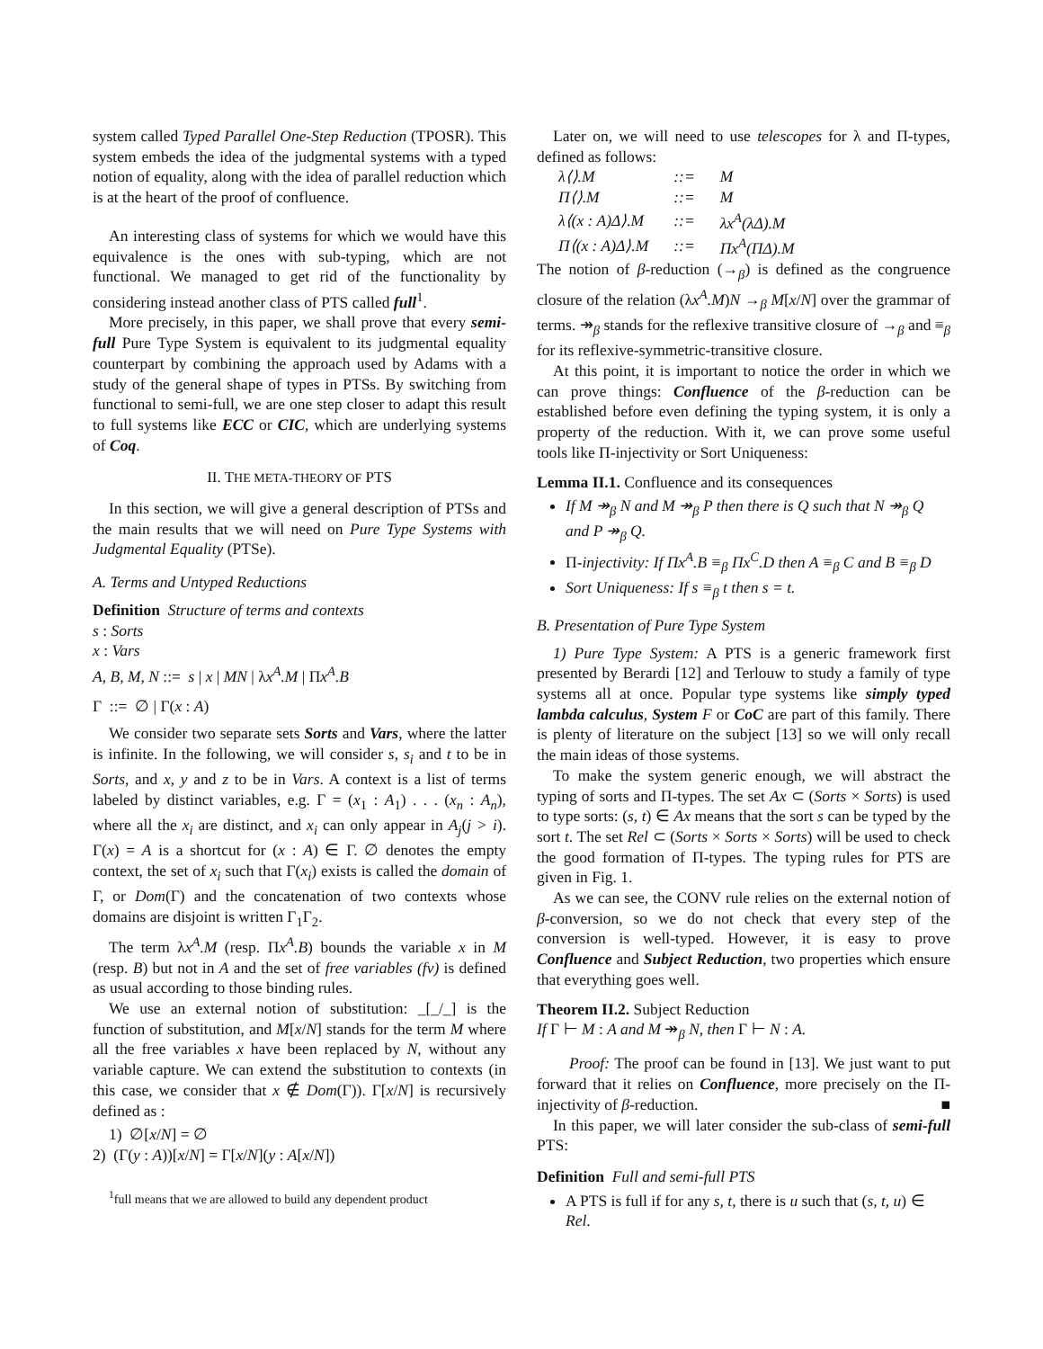system called Typed Parallel One-Step Reduction (TPOSR). This system embeds the idea of the judgmental systems with a typed notion of equality, along with the idea of parallel reduction which is at the heart of the proof of confluence.
An interesting class of systems for which we would have this equivalence is the ones with sub-typing, which are not functional. We managed to get rid of the functionality by considering instead another class of PTS called full<sup>1</sup>.
More precisely, in this paper, we shall prove that every semi-full Pure Type System is equivalent to its judgmental equality counterpart by combining the approach used by Adams with a study of the general shape of types in PTSs. By switching from functional to semi-full, we are one step closer to adapt this result to full systems like ECC or CIC, which are underlying systems of Coq.
II. THE META-THEORY OF PTS
In this section, we will give a general description of PTSs and the main results that we will need on Pure Type Systems with Judgmental Equality (PTSe).
A. Terms and Untyped Reductions
Definition Structure of terms and contexts
s : Sorts
x : Vars
A, B, M, N ::= s | x | MN | λx<sup>A</sup>.M | Πx<sup>A</sup>.B
Γ ::= ∅ | Γ(x : A)
We consider two separate sets Sorts and Vars, where the latter is infinite. In the following, we will consider s, s<sub>i</sub> and t to be in Sorts, and x, y and z to be in Vars. A context is a list of terms labeled by distinct variables, e.g. Γ = (x<sub>1</sub> : A<sub>1</sub>) . . . (x<sub>n</sub> : A<sub>n</sub>), where all the x<sub>i</sub> are distinct, and x<sub>i</sub> can only appear in A<sub>j</sub>(j > i). Γ(x) = A is a shortcut for (x : A) ∈ Γ. ∅ denotes the empty context, the set of x<sub>i</sub> such that Γ(x<sub>i</sub>) exists is called the domain of Γ, or Dom(Γ) and the concatenation of two contexts whose domains are disjoint is written Γ<sub>1</sub>Γ<sub>2</sub>.
The term λx<sup>A</sup>.M (resp. Πx<sup>A</sup>.B) bounds the variable x in M (resp. B) but not in A and the set of free variables (fv) is defined as usual according to those binding rules.
We use an external notion of substitution: _[_/_] is the function of substitution, and M[x/N] stands for the term M where all the free variables x have been replaced by N, without any variable capture. We can extend the substitution to contexts (in this case, we consider that x ∉ Dom(Γ)). Γ[x/N] is recursively defined as :
1) ∅[x/N] = ∅
2) (Γ(y : A))[x/N] = Γ[x/N](y : A[x/N])
<sup>1</sup> full means that we are allowed to build any dependent product
Later on, we will need to use telescopes for λ and Π-types, defined as follows:
| λ⟨⟩.M | ::= | M |
| Π⟨⟩.M | ::= | M |
| λ⟨(x : A)Δ⟩.M | ::= | λx<sup>A</sup>(λΔ).M |
| Π⟨(x : A)Δ⟩.M | ::= | Πx<sup>A</sup>(ΠΔ).M |
The notion of β-reduction (→<sub>β</sub>) is defined as the congruence closure of the relation (λx<sup>A</sup>.M)N →<sub>β</sub> M[x/N] over the grammar of terms. ↠<sub>β</sub> stands for the reflexive transitive closure of →<sub>β</sub> and ≡<sub>β</sub> for its reflexive-symmetric-transitive closure.
At this point, it is important to notice the order in which we can prove things: Confluence of the β-reduction can be established before even defining the typing system, it is only a property of the reduction. With it, we can prove some useful tools like Π-injectivity or Sort Uniqueness:
Lemma II.1. Confluence and its consequences
If M ↠<sub>β</sub> N and M ↠<sub>β</sub> P then there is Q such that N ↠<sub>β</sub> Q and P ↠<sub>β</sub> Q.
Π-injectivity: If Πx<sup>A</sup>.B ≡<sub>β</sub> Πx<sup>C</sup>.D then A ≡<sub>β</sub> C and B ≡<sub>β</sub> D
Sort Uniqueness: If s ≡<sub>β</sub> t then s = t.
B. Presentation of Pure Type System
1) Pure Type System: A PTS is a generic framework first presented by Berardi [12] and Terlouw to study a family of type systems all at once. Popular type systems like simply typed lambda calculus, System F or CoC are part of this family. There is plenty of literature on the subject [13] so we will only recall the main ideas of those systems.
To make the system generic enough, we will abstract the typing of sorts and Π-types. The set Ax ⊂ (Sorts × Sorts) is used to type sorts: (s, t) ∈ Ax means that the sort s can be typed by the sort t. The set Rel ⊂ (Sorts × Sorts × Sorts) will be used to check the good formation of Π-types. The typing rules for PTS are given in Fig. 1.
As we can see, the CONV rule relies on the external notion of β-conversion, so we do not check that every step of the conversion is well-typed. However, it is easy to prove Confluence and Subject Reduction, two properties which ensure that everything goes well.
Theorem II.2. Subject Reduction
If Γ ⊢ M : A and M ↠<sub>β</sub> N, then Γ ⊢ N : A.
Proof: The proof can be found in [13]. We just want to put forward that it relies on Confluence, more precisely on the Π-injectivity of β-reduction. ■
In this paper, we will later consider the sub-class of semi-full PTS:
Definition Full and semi-full PTS
A PTS is full if for any s, t, there is u such that (s, t, u) ∈ Rel.